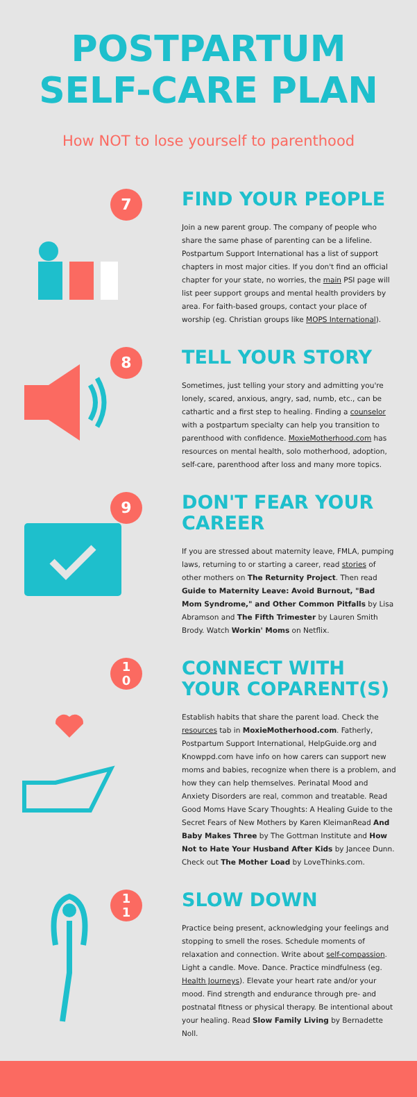POSTPARTUM
SELF-CARE PLAN
How NOT to lose yourself to parenthood
7
FIND YOUR PEOPLE
Join a new parent group. The company of people who share the same phase of parenting can be a lifeline. Postpartum Support International has a list of support chapters in most major cities. If you don't find an official chapter for your state, no worries, the main PSI page will list peer support groups and mental health providers by area. For faith-based groups, contact your place of worship (eg. Christian groups like MOPS International).
8
TELL YOUR STORY
Sometimes, just telling your story and admitting you're lonely, scared, anxious, angry, sad, numb, etc., can be cathartic and a first step to healing. Finding a counselor with a postpartum specialty can help you transition to parenthood with confidence. MoxieMotherhood.com has resources on mental health, solo motherhood, adoption, self-care, parenthood after loss and many more topics.
9
DON'T FEAR YOUR CAREER
If you are stressed about maternity leave, FMLA, pumping laws, returning to or starting a career, read stories of other mothers on The Returnity Project. Then read Guide to Maternity Leave: Avoid Burnout, "Bad Mom Syndrome," and Other Common Pitfalls by Lisa Abramson and The Fifth Trimester by Lauren Smith Brody. Watch Workin' Moms on Netflix.
1
0
CONNECT WITH YOUR COPARENT(S)
Establish habits that share the parent load. Check the resources tab in MoxieMotherhood.com. Fatherly, Postpartum Support International, HelpGuide.org and Knowppd.com have info on how carers can support new moms and babies, recognize when there is a problem, and how they can help themselves. Perinatal Mood and Anxiety Disorders are real, common and treatable. Read Good Moms Have Scary Thoughts: A Healing Guide to the Secret Fears of New Mothers by Karen KleimanRead And Baby Makes Three by The Gottman Institute and How Not to Hate Your Husband After Kids by Jancee Dunn. Check out The Mother Load by LoveThinks.com.
1
1
SLOW DOWN
Practice being present, acknowledging your feelings and stopping to smell the roses. Schedule moments of relaxation and connection. Write about self-compassion. Light a candle. Move. Dance. Practice mindfulness (eg. Health Journeys). Elevate your heart rate and/or your mood. Find strength and endurance through pre- and postnatal fitness or physical therapy. Be intentional about your healing. Read Slow Family Living by Bernadette Noll.